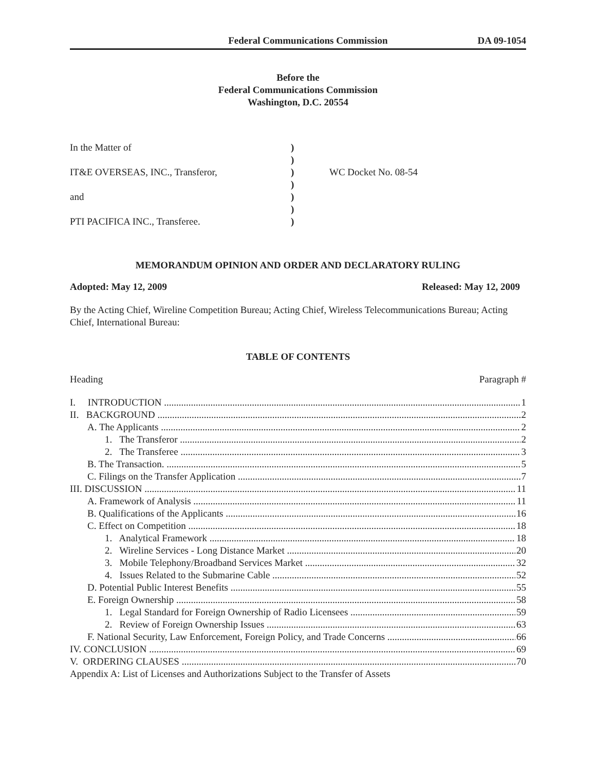Federal Communications Commission DA 09-1054
Before the
Federal Communications Commission
Washington, D.C. 20554
In the Matter of
)
)
IT&E OVERSEAS, INC., Transferor,
)
WC Docket No. 08-54
)
and
)
)
PTI PACIFICA INC., Transferee.
)
MEMORANDUM OPINION AND ORDER AND DECLARATORY RULING
Adopted: May 12, 2009 Released: May 12, 2009
By the Acting Chief, Wireline Competition Bureau; Acting Chief, Wireless Telecommunications Bureau; Acting Chief, International Bureau:
TABLE OF CONTENTS
Heading Paragraph #
I. INTRODUCTION 1
II. BACKGROUND 2
A. The Applicants 2
1. The Transferor 2
2. The Transferee 3
B. The Transaction. 5
C. Filings on the Transfer Application 7
III. DISCUSSION 11
A. Framework of Analysis 11
B. Qualifications of the Applicants 16
C. Effect on Competition 18
1. Analytical Framework 18
2. Wireline Services - Long Distance Market 20
3. Mobile Telephony/Broadband Services Market 32
4. Issues Related to the Submarine Cable 52
D. Potential Public Interest Benefits 55
E. Foreign Ownership 58
1. Legal Standard for Foreign Ownership of Radio Licensees 59
2. Review of Foreign Ownership Issues 63
F. National Security, Law Enforcement, Foreign Policy, and Trade Concerns 66
IV. CONCLUSION 69
V. ORDERING CLAUSES 70
Appendix A: List of Licenses and Authorizations Subject to the Transfer of Assets